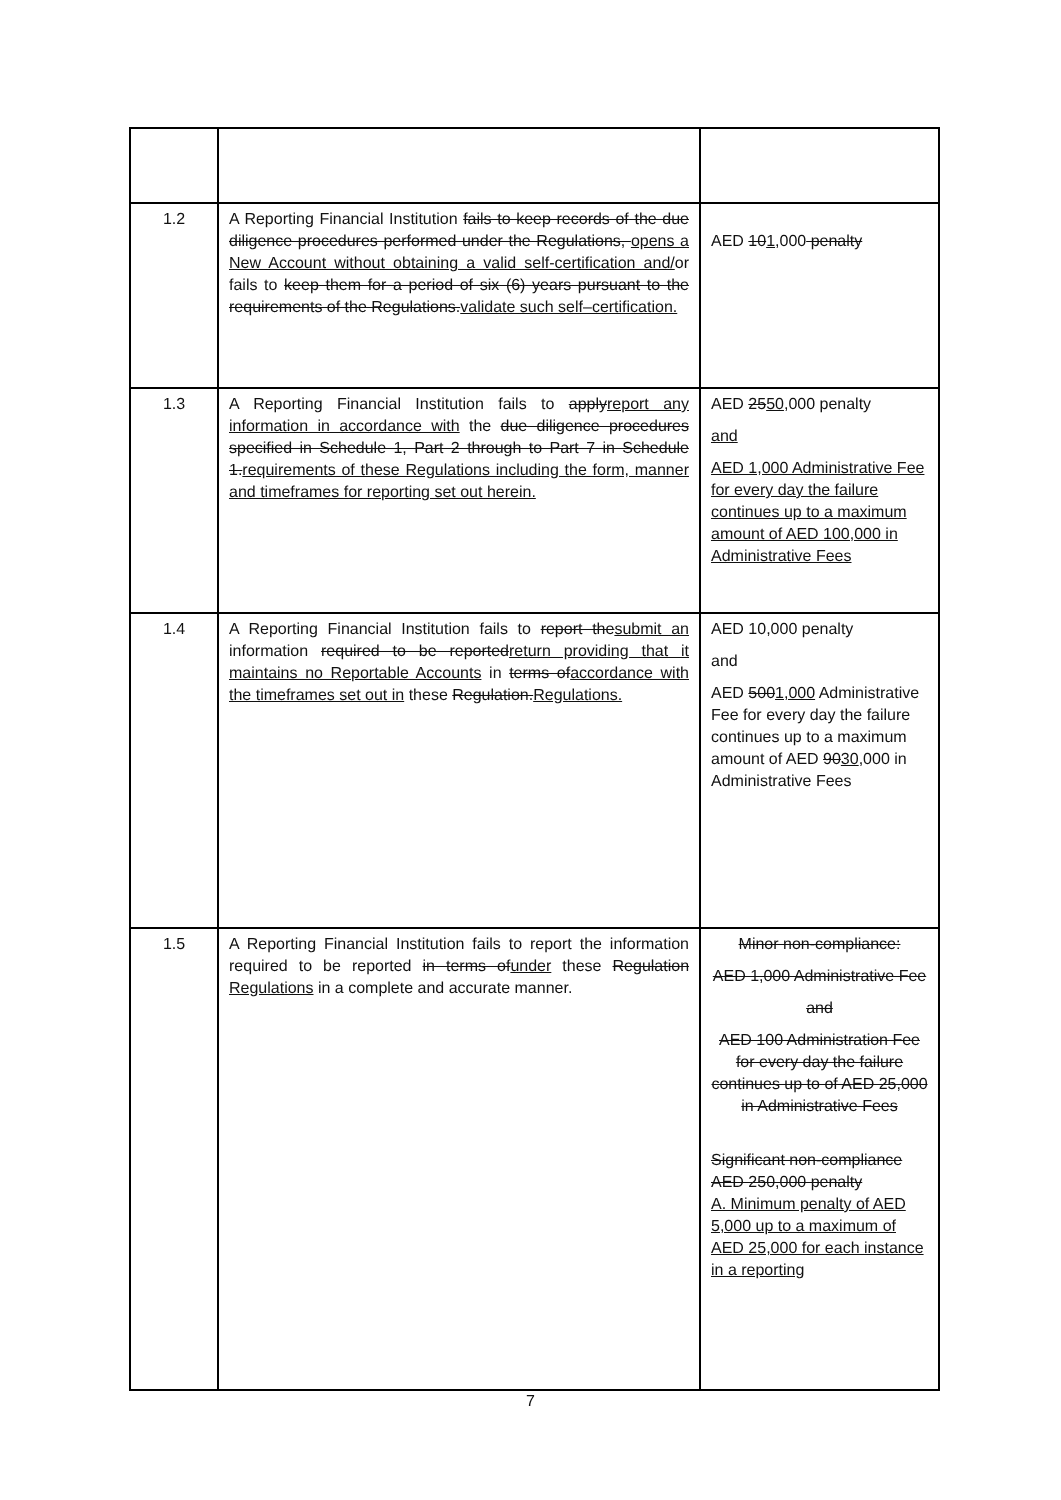| 1.2 | A Reporting Financial Institution fails to keep records of the due diligence procedures performed under the Regulations, opens a New Account without obtaining a valid self-certification and/ or fails to keep them for a period of six (6) years pursuant to the requirements of the Regulations. validate such self–certification. | AED 10 1 ,000 penalty |
| 1.3 | A Reporting Financial Institution fails to apply report any information in accordance with the due diligence procedures specified in Schedule 1, Part 2 through to Part 7 in Schedule 1. requirements of these Regulations including the form, manner and timeframes for reporting set out herein. | AED 25 50 ,000 penalty and AED 1,000 Administrative Fee for every day the failure continues up to a maximum amount of AED 100,000 in Administrative Fees |
| 1.4 | A Reporting Financial Institution fails to report the submit an information required to be reported return providing that it maintains no Reportable Accounts in terms of accordance with the timeframes set out in these Regulation. Regulations. | AED 10,000 penalty and AED 500 1,000 Administrative Fee for every day the failure continues up to a maximum amount of AED 90 30 ,000 in Administrative Fees |
| 1.5 | A Reporting Financial Institution fails to report the information required to be reported in terms of under these Regulation Regulations in a complete and accurate manner. | Minor non-compliance: AED 1,000 Administrative Fee and AED 100 Administration Fee for every day the failure continues up to of AED 25,000 in Administrative Fees Significant non-compliance AED 250,000 penalty A. Minimum penalty of AED 5,000 up to a maximum of AED 25,000 for each instance in a reporting |
7